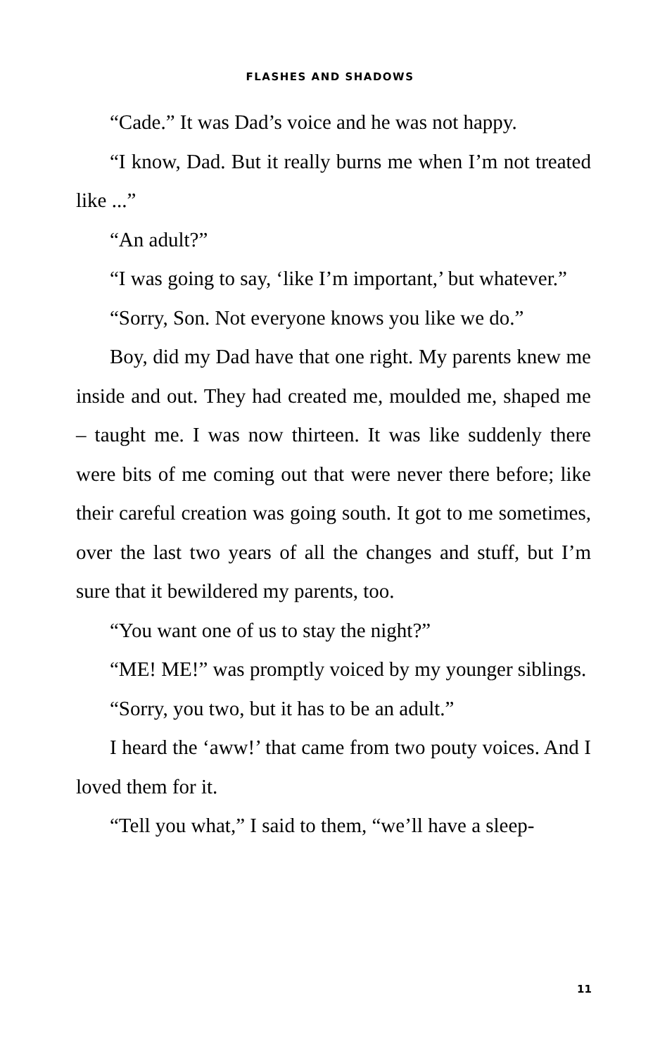FLASHES AND SHADOWS
“Cade.” It was Dad’s voice and he was not happy.
“I know, Dad. But it really burns me when I’m not treated like ...”
“An adult?”
“I was going to say, ‘like I’m important,’ but whatever.”
“Sorry, Son. Not everyone knows you like we do.”
Boy, did my Dad have that one right. My parents knew me inside and out. They had created me, moulded me, shaped me – taught me. I was now thirteen. It was like suddenly there were bits of me coming out that were never there before; like their careful creation was going south. It got to me sometimes, over the last two years of all the changes and stuff, but I’m sure that it bewildered my parents, too.
“You want one of us to stay the night?”
“ME! ME!” was promptly voiced by my younger siblings.
“Sorry, you two, but it has to be an adult.”
I heard the ‘aww!’ that came from two pouty voices. And I loved them for it.
“Tell you what,” I said to them, “we’ll have a sleep-
11